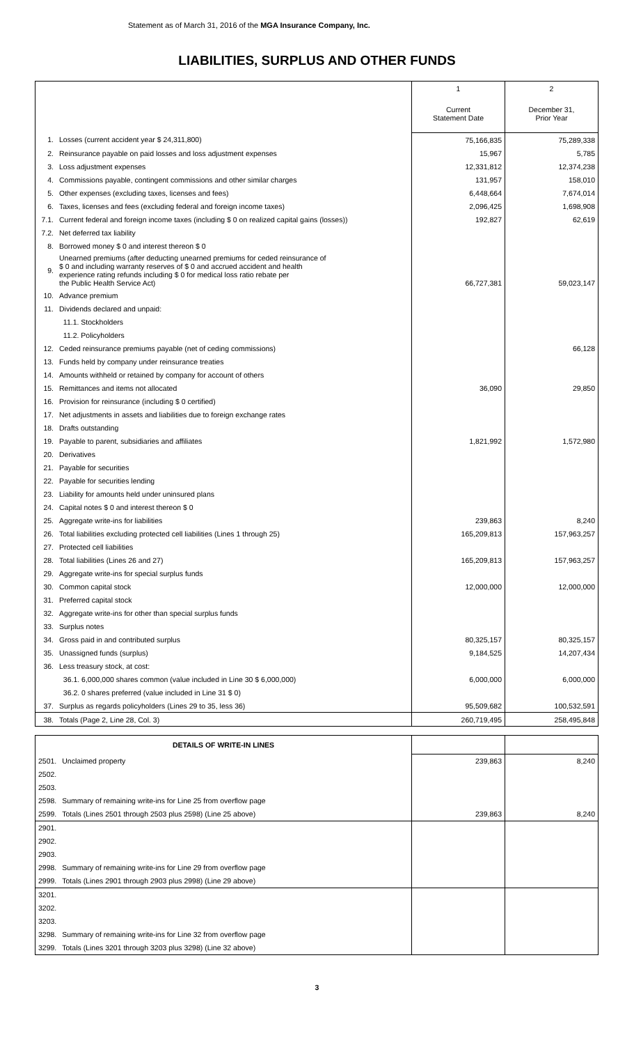Statement as of March 31, 2016 of the MGA Insurance Company, Inc.
LIABILITIES, SURPLUS AND OTHER FUNDS
| | | 1 | 2 |
| | | Current Statement Date | December 31, Prior Year |
| 1. | Losses (current accident year $ 24,311,800) | 75,166,835 | 75,289,338 |
| 2. | Reinsurance payable on paid losses and loss adjustment expenses | 15,967 | 5,785 |
| 3. | Loss adjustment expenses | 12,331,812 | 12,374,238 |
| 4. | Commissions payable, contingent commissions and other similar charges | 131,957 | 158,010 |
| 5. | Other expenses (excluding taxes, licenses and fees) | 6,448,664 | 7,674,014 |
| 6. | Taxes, licenses and fees (excluding federal and foreign income taxes) | 2,096,425 | 1,698,908 |
| 7.1. | Current federal and foreign income taxes (including $ 0 on realized capital gains (losses)) | 192,827 | 62,619 |
| 7.2. | Net deferred tax liability | | |
| 8. | Borrowed money $ 0 and interest thereon $ 0 | | |
| 9. | Unearned premiums (after deducting unearned premiums for ceded reinsurance of $ 0 and including warranty reserves of $ 0 and accrued accident and health experience rating refunds including $ 0 for medical loss ratio rebate per the Public Health Service Act) | 66,727,381 | 59,023,147 |
| 10. | Advance premium | | |
| 11. | Dividends declared and unpaid: | | |
| | 11.1. Stockholders | | |
| | 11.2. Policyholders | | |
| 12. | Ceded reinsurance premiums payable (net of ceding commissions) | | 66,128 |
| 13. | Funds held by company under reinsurance treaties | | |
| 14. | Amounts withheld or retained by company for account of others | | |
| 15. | Remittances and items not allocated | 36,090 | 29,850 |
| 16. | Provision for reinsurance (including $ 0 certified) | | |
| 17. | Net adjustments in assets and liabilities due to foreign exchange rates | | |
| 18. | Drafts outstanding | | |
| 19. | Payable to parent, subsidiaries and affiliates | 1,821,992 | 1,572,980 |
| 20. | Derivatives | | |
| 21. | Payable for securities | | |
| 22. | Payable for securities lending | | |
| 23. | Liability for amounts held under uninsured plans | | |
| 24. | Capital notes $ 0 and interest thereon $ 0 | | |
| 25. | Aggregate write-ins for liabilities | 239,863 | 8,240 |
| 26. | Total liabilities excluding protected cell liabilities (Lines 1 through 25) | 165,209,813 | 157,963,257 |
| 27. | Protected cell liabilities | | |
| 28. | Total liabilities (Lines 26 and 27) | 165,209,813 | 157,963,257 |
| 29. | Aggregate write-ins for special surplus funds | | |
| 30. | Common capital stock | 12,000,000 | 12,000,000 |
| 31. | Preferred capital stock | | |
| 32. | Aggregate write-ins for other than special surplus funds | | |
| 33. | Surplus notes | | |
| 34. | Gross paid in and contributed surplus | 80,325,157 | 80,325,157 |
| 35. | Unassigned funds (surplus) | 9,184,525 | 14,207,434 |
| 36. | Less treasury stock, at cost: | | |
| | 36.1. 6,000,000 shares common (value included in Line 30 $ 6,000,000) | 6,000,000 | 6,000,000 |
| | 36.2. 0 shares preferred (value included in Line 31 $ 0) | | |
| 37. | Surplus as regards policyholders (Lines 29 to 35, less 36) | 95,509,682 | 100,532,591 |
| 38. | Totals (Page 2, Line 28, Col. 3) | 260,719,495 | 258,495,848 |
| DETAILS OF WRITE-IN LINES | | | |
| 2501. | Unclaimed property | 239,863 | 8,240 |
| 2502. | | | |
| 2503. | | | |
| 2598. | Summary of remaining write-ins for Line 25 from overflow page | | |
| 2599. | Totals (Lines 2501 through 2503 plus 2598) (Line 25 above) | 239,863 | 8,240 |
| 2901. | | | |
| 2902. | | | |
| 2903. | | | |
| 2998. | Summary of remaining write-ins for Line 29 from overflow page | | |
| 2999. | Totals (Lines 2901 through 2903 plus 2998) (Line 29 above) | | |
| 3201. | | | |
| 3202. | | | |
| 3203. | | | |
| 3298. | Summary of remaining write-ins for Line 32 from overflow page | | |
| 3299. | Totals (Lines 3201 through 3203 plus 3298) (Line 32 above) | | |
3